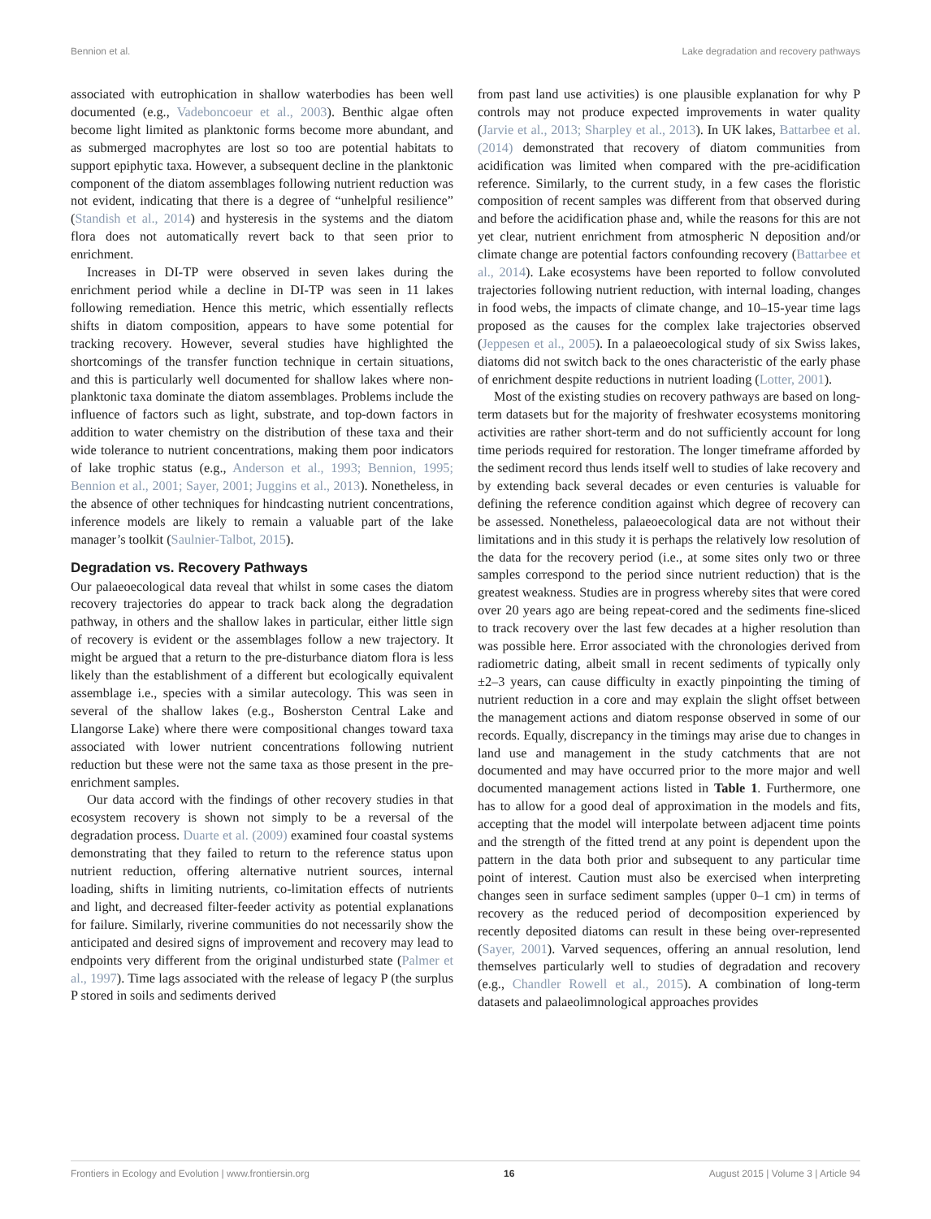Bennion et al. Lake degradation and recovery pathways
associated with eutrophication in shallow waterbodies has been well documented (e.g., Vadeboncoeur et al., 2003). Benthic algae often become light limited as planktonic forms become more abundant, and as submerged macrophytes are lost so too are potential habitats to support epiphytic taxa. However, a subsequent decline in the planktonic component of the diatom assemblages following nutrient reduction was not evident, indicating that there is a degree of “unhelpful resilience” (Standish et al., 2014) and hysteresis in the systems and the diatom flora does not automatically revert back to that seen prior to enrichment.
Increases in DI-TP were observed in seven lakes during the enrichment period while a decline in DI-TP was seen in 11 lakes following remediation. Hence this metric, which essentially reflects shifts in diatom composition, appears to have some potential for tracking recovery. However, several studies have highlighted the shortcomings of the transfer function technique in certain situations, and this is particularly well documented for shallow lakes where non-planktonic taxa dominate the diatom assemblages. Problems include the influence of factors such as light, substrate, and top-down factors in addition to water chemistry on the distribution of these taxa and their wide tolerance to nutrient concentrations, making them poor indicators of lake trophic status (e.g., Anderson et al., 1993; Bennion, 1995; Bennion et al., 2001; Sayer, 2001; Juggins et al., 2013). Nonetheless, in the absence of other techniques for hindcasting nutrient concentrations, inference models are likely to remain a valuable part of the lake manager’s toolkit (Saulnier-Talbot, 2015).
Degradation vs. Recovery Pathways
Our palaeoecological data reveal that whilst in some cases the diatom recovery trajectories do appear to track back along the degradation pathway, in others and the shallow lakes in particular, either little sign of recovery is evident or the assemblages follow a new trajectory. It might be argued that a return to the pre-disturbance diatom flora is less likely than the establishment of a different but ecologically equivalent assemblage i.e., species with a similar autecology. This was seen in several of the shallow lakes (e.g., Bosherston Central Lake and Llangorse Lake) where there were compositional changes toward taxa associated with lower nutrient concentrations following nutrient reduction but these were not the same taxa as those present in the pre-enrichment samples.
Our data accord with the findings of other recovery studies in that ecosystem recovery is shown not simply to be a reversal of the degradation process. Duarte et al. (2009) examined four coastal systems demonstrating that they failed to return to the reference status upon nutrient reduction, offering alternative nutrient sources, internal loading, shifts in limiting nutrients, co-limitation effects of nutrients and light, and decreased filter-feeder activity as potential explanations for failure. Similarly, riverine communities do not necessarily show the anticipated and desired signs of improvement and recovery may lead to endpoints very different from the original undisturbed state (Palmer et al., 1997). Time lags associated with the release of legacy P (the surplus P stored in soils and sediments derived
from past land use activities) is one plausible explanation for why P controls may not produce expected improvements in water quality (Jarvie et al., 2013; Sharpley et al., 2013). In UK lakes, Battarbee et al. (2014) demonstrated that recovery of diatom communities from acidification was limited when compared with the pre-acidification reference. Similarly, to the current study, in a few cases the floristic composition of recent samples was different from that observed during and before the acidification phase and, while the reasons for this are not yet clear, nutrient enrichment from atmospheric N deposition and/or climate change are potential factors confounding recovery (Battarbee et al., 2014). Lake ecosystems have been reported to follow convoluted trajectories following nutrient reduction, with internal loading, changes in food webs, the impacts of climate change, and 10–15-year time lags proposed as the causes for the complex lake trajectories observed (Jeppesen et al., 2005). In a palaeoecological study of six Swiss lakes, diatoms did not switch back to the ones characteristic of the early phase of enrichment despite reductions in nutrient loading (Lotter, 2001).
Most of the existing studies on recovery pathways are based on long-term datasets but for the majority of freshwater ecosystems monitoring activities are rather short-term and do not sufficiently account for long time periods required for restoration. The longer timeframe afforded by the sediment record thus lends itself well to studies of lake recovery and by extending back several decades or even centuries is valuable for defining the reference condition against which degree of recovery can be assessed. Nonetheless, palaeoecological data are not without their limitations and in this study it is perhaps the relatively low resolution of the data for the recovery period (i.e., at some sites only two or three samples correspond to the period since nutrient reduction) that is the greatest weakness. Studies are in progress whereby sites that were cored over 20 years ago are being repeat-cored and the sediments fine-sliced to track recovery over the last few decades at a higher resolution than was possible here. Error associated with the chronologies derived from radiometric dating, albeit small in recent sediments of typically only ±2–3 years, can cause difficulty in exactly pinpointing the timing of nutrient reduction in a core and may explain the slight offset between the management actions and diatom response observed in some of our records. Equally, discrepancy in the timings may arise due to changes in land use and management in the study catchments that are not documented and may have occurred prior to the more major and well documented management actions listed in Table 1. Furthermore, one has to allow for a good deal of approximation in the models and fits, accepting that the model will interpolate between adjacent time points and the strength of the fitted trend at any point is dependent upon the pattern in the data both prior and subsequent to any particular time point of interest. Caution must also be exercised when interpreting changes seen in surface sediment samples (upper 0–1 cm) in terms of recovery as the reduced period of decomposition experienced by recently deposited diatoms can result in these being over-represented (Sayer, 2001). Varved sequences, offering an annual resolution, lend themselves particularly well to studies of degradation and recovery (e.g., Chandler Rowell et al., 2015). A combination of long-term datasets and palaeolimnological approaches provides
Frontiers in Ecology and Evolution | www.frontiersin.org 16 August 2015 | Volume 3 | Article 94